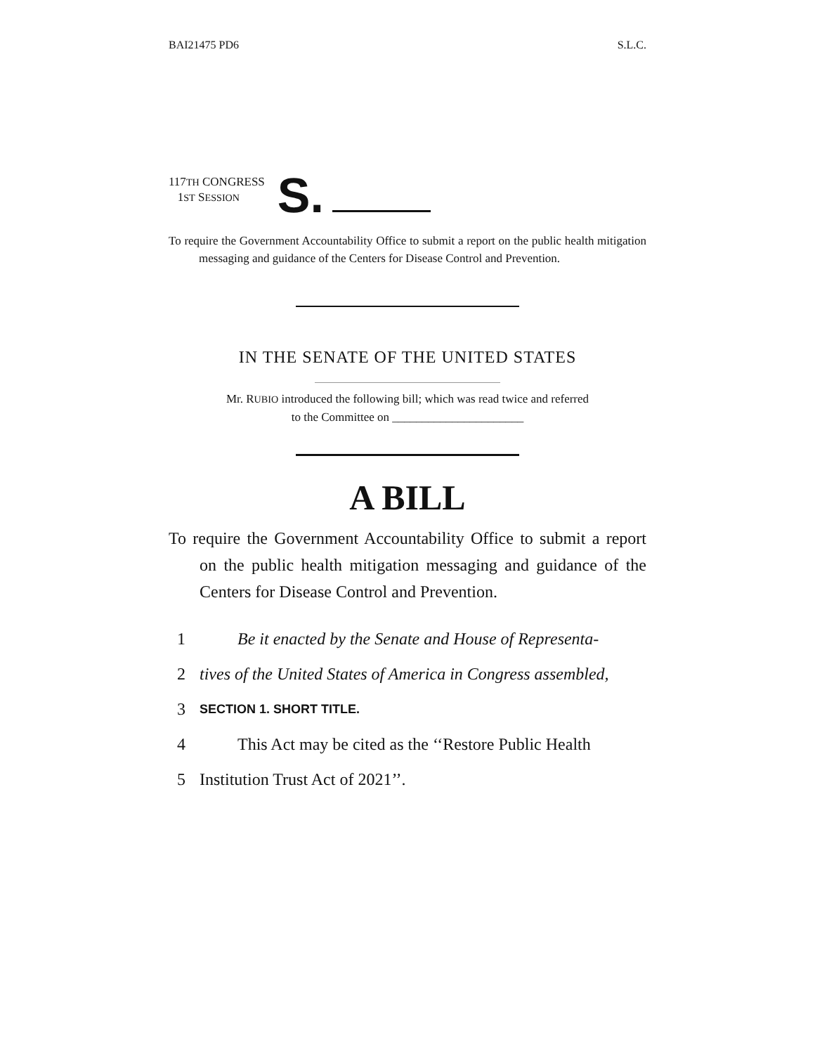BAI21475 PD6 S.L.C.
117TH CONGRESS
1ST SESSION
S.
To require the Government Accountability Office to submit a report on the public health mitigation messaging and guidance of the Centers for Disease Control and Prevention.
IN THE SENATE OF THE UNITED STATES
Mr. RUBIO introduced the following bill; which was read twice and referred
to the Committee on ______________________
A BILL
To require the Government Accountability Office to submit a report on the public health mitigation messaging and guidance of the Centers for Disease Control and Prevention.
1 Be it enacted by the Senate and House of Representa-
2 tives of the United States of America in Congress assembled,
3 SECTION 1. SHORT TITLE.
4 This Act may be cited as the ‘‘Restore Public Health
5 Institution Trust Act of 2021’’.